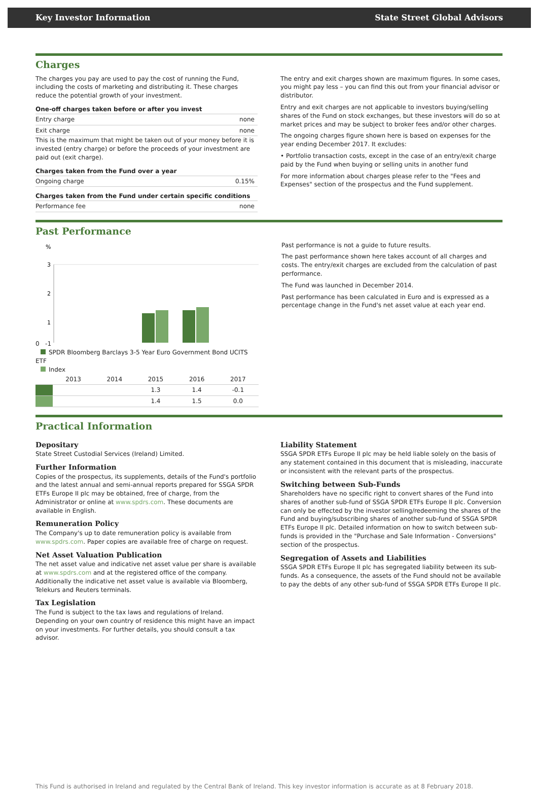Key Investor Information State Street Global Advisors
Charges
The charges you pay are used to pay the cost of running the Fund, including the costs of marketing and distributing it. These charges reduce the potential growth of your investment.
One-off charges taken before or after you invest
Entry charge none
Exit charge none
This is the maximum that might be taken out of your money before it is invested (entry charge) or before the proceeds of your investment are paid out (exit charge).
Charges taken from the Fund over a year
Ongoing charge 0.15%
Charges taken from the Fund under certain specific conditions
Performance fee none
The entry and exit charges shown are maximum figures. In some cases, you might pay less – you can find this out from your financial advisor or distributor.
Entry and exit charges are not applicable to investors buying/selling shares of the Fund on stock exchanges, but these investors will do so at market prices and may be subject to broker fees and/or other charges.
The ongoing charges figure shown here is based on expenses for the year ending December 2017. It excludes:
• Portfolio transaction costs, except in the case of an entry/exit charge paid by the Fund when buying or selling units in another fund
For more information about charges please refer to the "Fees and Expenses" section of the prospectus and the Fund supplement.
Past Performance
%
3
2
1
0 -1
SPDR Bloomberg Barclays 3-5 Year Euro Government Bond UCITS ETF
Index
| | 2013 | 2014 | 2015 | 2016 | 2017 |
| --- | --- | --- | --- | --- | --- |
| | | | 1.3 | 1.4 | -0.1 |
| | | | 1.4 | 1.5 | 0.0 |
Past performance is not a guide to future results.
The past performance shown here takes account of all charges and costs. The entry/exit charges are excluded from the calculation of past performance.
The Fund was launched in December 2014.
Past performance has been calculated in Euro and is expressed as a percentage change in the Fund's net asset value at each year end.
Practical Information
Depositary
State Street Custodial Services (Ireland) Limited.
Further Information
Copies of the prospectus, its supplements, details of the Fund's portfolio and the latest annual and semi-annual reports prepared for SSGA SPDR ETFs Europe II plc may be obtained, free of charge, from the Administrator or online at www.spdrs.com. These documents are available in English.
Remuneration Policy
The Company's up to date remuneration policy is available from www.spdrs.com. Paper copies are available free of charge on request.
Net Asset Valuation Publication
The net asset value and indicative net asset value per share is available at www.spdrs.com and at the registered office of the company. Additionally the indicative net asset value is available via Bloomberg, Telekurs and Reuters terminals.
Tax Legislation
The Fund is subject to the tax laws and regulations of Ireland. Depending on your own country of residence this might have an impact on your investments. For further details, you should consult a tax advisor.
Liability Statement
SSGA SPDR ETFs Europe II plc may be held liable solely on the basis of any statement contained in this document that is misleading, inaccurate or inconsistent with the relevant parts of the prospectus.
Switching between Sub-Funds
Shareholders have no specific right to convert shares of the Fund into shares of another sub-fund of SSGA SPDR ETFs Europe II plc. Conversion can only be effected by the investor selling/redeeming the shares of the Fund and buying/subscribing shares of another sub-fund of SSGA SPDR ETFs Europe II plc. Detailed information on how to switch between sub-funds is provided in the "Purchase and Sale Information - Conversions" section of the prospectus.
Segregation of Assets and Liabilities
SSGA SPDR ETFs Europe II plc has segregated liability between its sub-funds. As a consequence, the assets of the Fund should not be available to pay the debts of any other sub-fund of SSGA SPDR ETFs Europe II plc.
This Fund is authorised in Ireland and regulated by the Central Bank of Ireland. This key investor information is accurate as at 8 February 2018.